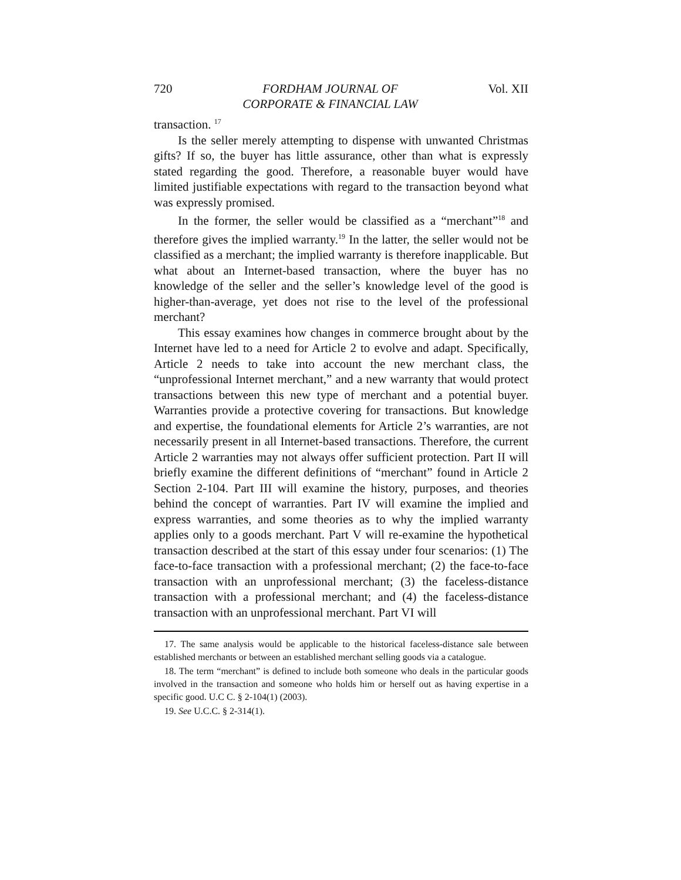720 FORDHAM JOURNAL OF
CORPORATE & FINANCIAL LAW Vol. XII
transaction. <sup>17</sup>
Is the seller merely attempting to dispense with unwanted Christmas gifts? If so, the buyer has little assurance, other than what is expressly stated regarding the good. Therefore, a reasonable buyer would have limited justifiable expectations with regard to the transaction beyond what was expressly promised.
In the former, the seller would be classified as a “merchant”<sup>18</sup> and therefore gives the implied warranty.<sup>19</sup> In the latter, the seller would not be classified as a merchant; the implied warranty is therefore inapplicable. But what about an Internet-based transaction, where the buyer has no knowledge of the seller and the seller’s knowledge level of the good is higher-than-average, yet does not rise to the level of the professional merchant?
This essay examines how changes in commerce brought about by the Internet have led to a need for Article 2 to evolve and adapt. Specifically, Article 2 needs to take into account the new merchant class, the “unprofessional Internet merchant,” and a new warranty that would protect transactions between this new type of merchant and a potential buyer. Warranties provide a protective covering for transactions. But knowledge and expertise, the foundational elements for Article 2’s warranties, are not necessarily present in all Internet-based transactions. Therefore, the current Article 2 warranties may not always offer sufficient protection. Part II will briefly examine the different definitions of “merchant” found in Article 2 Section 2-104. Part III will examine the history, purposes, and theories behind the concept of warranties. Part IV will examine the implied and express warranties, and some theories as to why the implied warranty applies only to a goods merchant. Part V will re-examine the hypothetical transaction described at the start of this essay under four scenarios: (1) The face-to-face transaction with a professional merchant; (2) the face-to-face transaction with an unprofessional merchant; (3) the faceless-distance transaction with a professional merchant; and (4) the faceless-distance transaction with an unprofessional merchant. Part VI will
17. The same analysis would be applicable to the historical faceless-distance sale between established merchants or between an established merchant selling goods via a catalogue.
18. The term “merchant” is defined to include both someone who deals in the particular goods involved in the transaction and someone who holds him or herself out as having expertise in a specific good. U.C C. § 2-104(1) (2003).
19. See U.C.C. § 2-314(1).